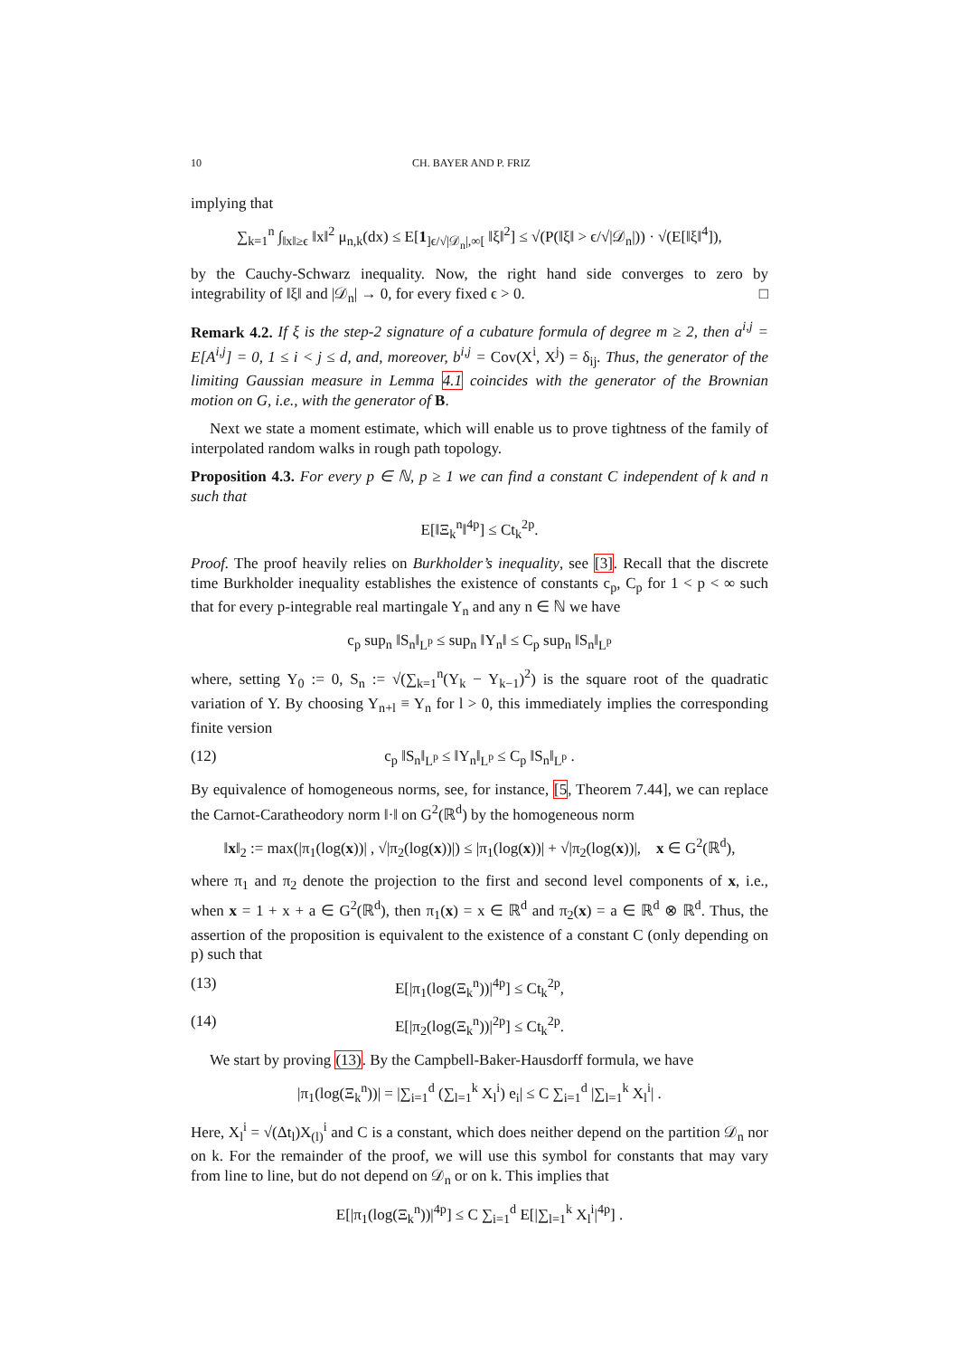10 CH. BAYER AND P. FRIZ
implying that
∑<sub>k=1</sub><sup>n</sup> ∫<sub>‖x‖≥ϵ</sub> ‖x‖<sup>2</sup> μ<sub>n,k</sub>(dx) ≤ E[1<sub>]ϵ/√|𝒟<sub>n</sub>|,∞[</sub> ‖ξ‖<sup>2</sup>] ≤ √(P(‖ξ‖ > ϵ/√|𝒟<sub>n</sub>|)) · √(E[‖ξ‖<sup>4</sup>]),
by the Cauchy-Schwarz inequality. Now, the right hand side converges to zero by integrability of ‖ξ‖ and |𝒟<sub>n</sub>| → 0, for every fixed ϵ > 0. □
Remark 4.2. If ξ is the step-2 signature of a cubature formula of degree m ≥ 2, then a<sup>i,j</sup> = E[A<sup>i,j</sup>] = 0, 1 ≤ i < j ≤ d, and, moreover, b<sup>i,j</sup> = Cov(X<sup>i</sup>, X<sup>j</sup>) = δ<sub>ij</sub>. Thus, the generator of the limiting Gaussian measure in Lemma 4.1 coincides with the generator of the Brownian motion on G, i.e., with the generator of B.
Next we state a moment estimate, which will enable us to prove tightness of the family of interpolated random walks in rough path topology.
Proposition 4.3. For every p ∈ ℕ, p ≥ 1 we can find a constant C independent of k and n such that
E[‖Ξ<sub>k</sub><sup>n</sup>‖<sup>4p</sup>] ≤ Ct<sub>k</sub><sup>2p</sup>.
Proof. The proof heavily relies on Burkholder’s inequality, see [3]. Recall that the discrete time Burkholder inequality establishes the existence of constants c<sub>p</sub>, C<sub>p</sub> for 1 < p < ∞ such that for every p-integrable real martingale Y<sub>n</sub> and any n ∈ ℕ we have
c<sub>p</sub> sup<sub>n</sub> ‖S<sub>n</sub>‖<sub>L<sup>p</sup></sub> ≤ sup<sub>n</sub> ‖Y<sub>n</sub>‖ ≤ C<sub>p</sub> sup<sub>n</sub> ‖S<sub>n</sub>‖<sub>L<sup>p</sup></sub>
where, setting Y<sub>0</sub> := 0, S<sub>n</sub> := √(∑<sub>k=1</sub><sup>n</sup>(Y<sub>k</sub> − Y<sub>k−1</sub>)<sup>2</sup>) is the square root of the quadratic variation of Y. By choosing Y<sub>n+l</sub> ≡ Y<sub>n</sub> for l > 0, this immediately implies the corresponding finite version
(12) c<sub>p</sub> ‖S<sub>n</sub>‖<sub>L<sup>p</sup></sub> ≤ ‖Y<sub>n</sub>‖<sub>L<sup>p</sup></sub> ≤ C<sub>p</sub> ‖S<sub>n</sub>‖<sub>L<sup>p</sup></sub> .
By equivalence of homogeneous norms, see, for instance, [5, Theorem 7.44], we can replace the Carnot-Caratheodory norm ‖·‖ on G<sup>2</sup>(ℝ<sup>d</sup>) by the homogeneous norm
‖x‖<sub>2</sub> := max(|π<sub>1</sub>(log(x))| , √|π<sub>2</sub>(log(x))|) ≤ |π<sub>1</sub>(log(x))| + √|π<sub>2</sub>(log(x))|, x ∈ G<sup>2</sup>(ℝ<sup>d</sup>),
where π<sub>1</sub> and π<sub>2</sub> denote the projection to the first and second level components of x, i.e., when x = 1 + x + a ∈ G<sup>2</sup>(ℝ<sup>d</sup>), then π<sub>1</sub>(x) = x ∈ ℝ<sup>d</sup> and π<sub>2</sub>(x) = a ∈ ℝ<sup>d</sup> ⊗ ℝ<sup>d</sup>. Thus, the assertion of the proposition is equivalent to the existence of a constant C (only depending on p) such that
(13) E[|π<sub>1</sub>(log(Ξ<sub>k</sub><sup>n</sup>))|<sup>4p</sup>] ≤ Ct<sub>k</sub><sup>2p</sup>,
(14) E[|π<sub>2</sub>(log(Ξ<sub>k</sub><sup>n</sup>))|<sup>2p</sup>] ≤ Ct<sub>k</sub><sup>2p</sup>.
We start by proving (13). By the Campbell-Baker-Hausdorff formula, we have
|π<sub>1</sub>(log(Ξ<sub>k</sub><sup>n</sup>))| = |∑<sub>i=1</sub><sup>d</sup> (∑<sub>l=1</sub><sup>k</sup> X<sub>l</sub><sup>i</sup>) e<sub>i</sub>| ≤ C ∑<sub>i=1</sub><sup>d</sup> |∑<sub>l=1</sub><sup>k</sup> X<sub>l</sub><sup>i</sup>| .
Here, X<sub>l</sub><sup>i</sup> = √(Δt<sub>l</sub>)X<sub>(l)</sub><sup>i</sup> and C is a constant, which does neither depend on the partition 𝒟<sub>n</sub> nor on k. For the remainder of the proof, we will use this symbol for constants that may vary from line to line, but do not depend on 𝒟<sub>n</sub> or on k. This implies that
E[|π<sub>1</sub>(log(Ξ<sub>k</sub><sup>n</sup>))|<sup>4p</sup>] ≤ C ∑<sub>i=1</sub><sup>d</sup> E[|∑<sub>l=1</sub><sup>k</sup> X<sub>l</sub><sup>i</sup>|<sup>4p</sup>] .